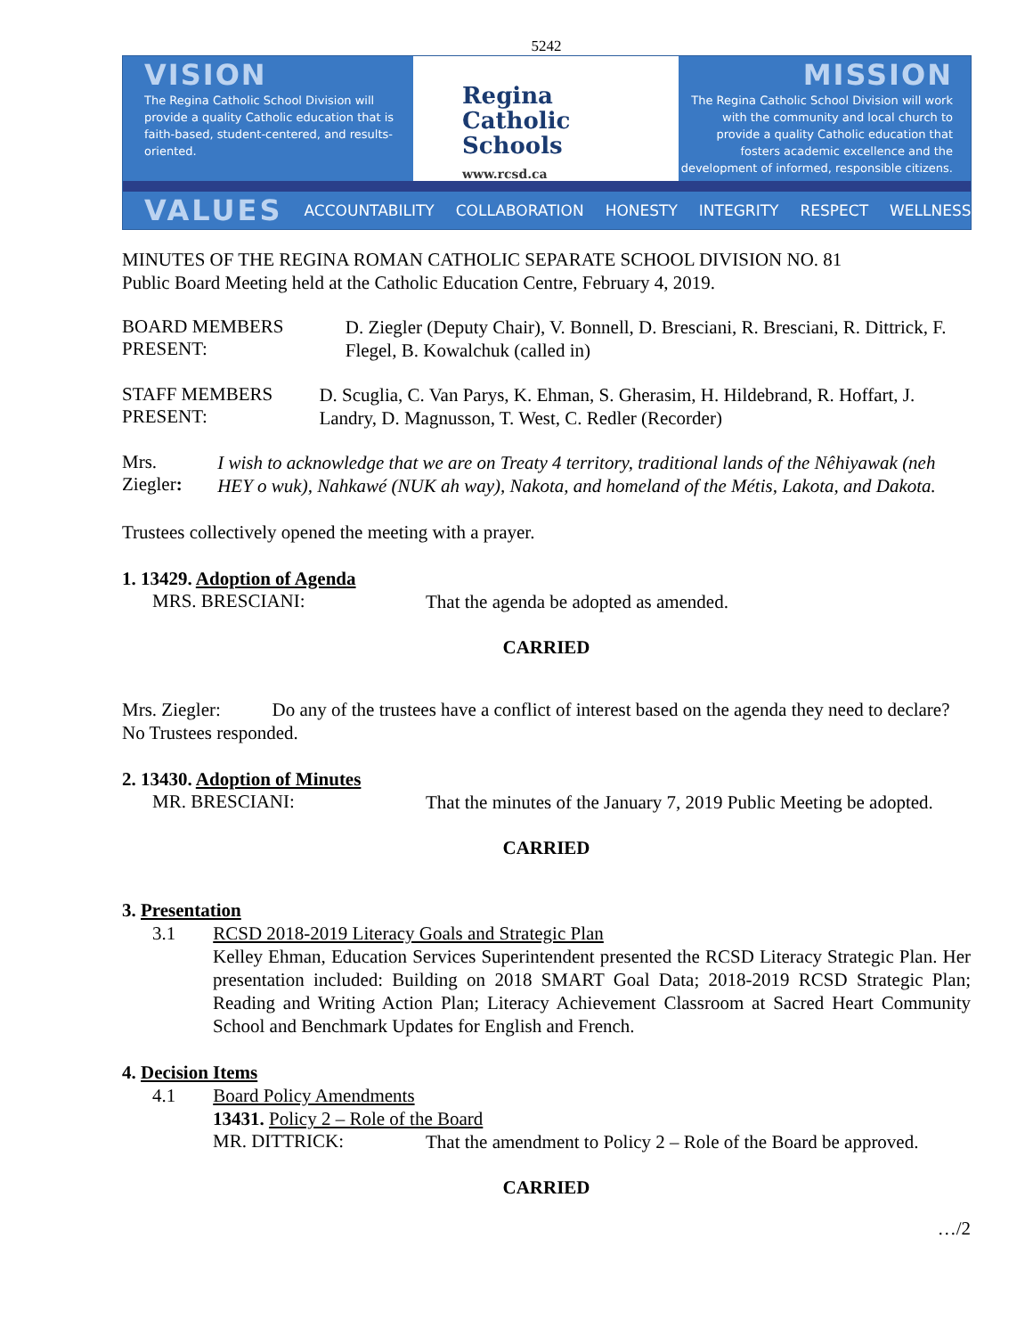5242
VISION
The Regina Catholic School Division will provide a quality Catholic education that is faith-based, student-centered, and results-oriented.
Regina
Catholic Schools
www.rcsd.ca
MISSION
The Regina Catholic School Division will work with the community and local church to provide a quality Catholic education that fosters academic excellence and the development of informed, responsible citizens.
VALUES ACCOUNTABILITY COLLABORATION HONESTY INTEGRITY RESPECT WELLNESS
MINUTES OF THE REGINA ROMAN CATHOLIC SEPARATE SCHOOL DIVISION NO. 81
Public Board Meeting held at the Catholic Education Centre, February 4, 2019.
BOARD MEMBERS PRESENT:
D. Ziegler (Deputy Chair), V. Bonnell, D. Bresciani, R. Bresciani, R. Dittrick, F. Flegel, B. Kowalchuk (called in)
STAFF MEMBERS PRESENT:
D. Scuglia, C. Van Parys, K. Ehman, S. Gherasim, H. Hildebrand, R. Hoffart, J. Landry, D. Magnusson, T. West, C. Redler (Recorder)
Mrs. Ziegler:
I wish to acknowledge that we are on Treaty 4 territory, traditional lands of the Nêhiyawak (neh HEY o wuk), Nahkawé (NUK ah way), Nakota, and homeland of the Métis, Lakota, and Dakota.
Trustees collectively opened the meeting with a prayer.
1. 13429. Adoption of Agenda
MRS. BRESCIANI:
That the agenda be adopted as amended.
CARRIED
Mrs. Ziegler: Do any of the trustees have a conflict of interest based on the agenda they need to declare? No Trustees responded.
2. 13430. Adoption of Minutes
MR. BRESCIANI:
That the minutes of the January 7, 2019 Public Meeting be adopted.
CARRIED
3. Presentation
3.1 RCSD 2018-2019 Literacy Goals and Strategic Plan
Kelley Ehman, Education Services Superintendent presented the RCSD Literacy Strategic Plan. Her presentation included: Building on 2018 SMART Goal Data; 2018-2019 RCSD Strategic Plan; Reading and Writing Action Plan; Literacy Achievement Classroom at Sacred Heart Community School and Benchmark Updates for English and French.
4. Decision Items
4.1 Board Policy Amendments
13431. Policy 2 – Role of the Board
MR. DITTRICK:
That the amendment to Policy 2 – Role of the Board be approved.
CARRIED
…/2